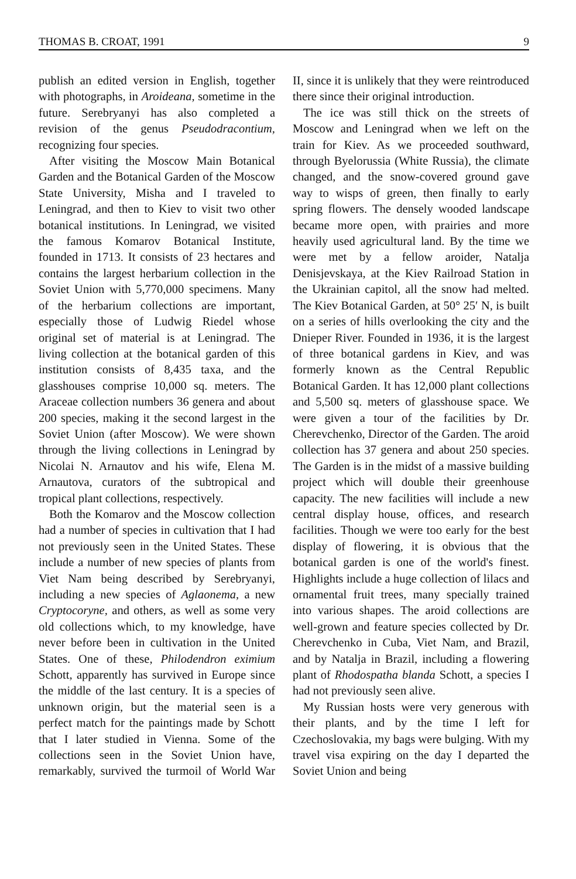THOMAS B. CROAT, 1991 9
publish an edited version in English, together with photographs, in Aroideana, sometime in the future. Serebryanyi has also completed a revision of the genus Pseudodracontium, recognizing four species.
After visiting the Moscow Main Botanical Garden and the Botanical Garden of the Moscow State University, Misha and I traveled to Leningrad, and then to Kiev to visit two other botanical institutions. In Leningrad, we visited the famous Komarov Botanical Institute, founded in 1713. It consists of 23 hectares and contains the largest herbarium collection in the Soviet Union with 5,770,000 specimens. Many of the herbarium collections are important, especially those of Ludwig Riedel whose original set of material is at Leningrad. The living collection at the botanical garden of this institution consists of 8,435 taxa, and the glasshouses comprise 10,000 sq. meters. The Araceae collection numbers 36 genera and about 200 species, making it the second largest in the Soviet Union (after Moscow). We were shown through the living collections in Leningrad by Nicolai N. Arnautov and his wife, Elena M. Arnautova, curators of the subtropical and tropical plant collections, respectively.
Both the Komarov and the Moscow collection had a number of species in cultivation that I had not previously seen in the United States. These include a number of new species of plants from Viet Nam being described by Serebryanyi, including a new species of Aglaonema, a new Cryptocoryne, and others, as well as some very old collections which, to my knowledge, have never before been in cultivation in the United States. One of these, Philodendron eximium Schott, apparently has survived in Europe since the middle of the last century. It is a species of unknown origin, but the material seen is a perfect match for the paintings made by Schott that I later studied in Vienna. Some of the collections seen in the Soviet Union have, remarkably, survived the turmoil of World War II, since it is unlikely that they were reintroduced there since their original introduction.
The ice was still thick on the streets of Moscow and Leningrad when we left on the train for Kiev. As we proceeded southward, through Byelorussia (White Russia), the climate changed, and the snow-covered ground gave way to wisps of green, then finally to early spring flowers. The densely wooded landscape became more open, with prairies and more heavily used agricultural land. By the time we were met by a fellow aroider, Natalja Denisjevskaya, at the Kiev Railroad Station in the Ukrainian capitol, all the snow had melted. The Kiev Botanical Garden, at 50° 25′ N, is built on a series of hills overlooking the city and the Dnieper River. Founded in 1936, it is the largest of three botanical gardens in Kiev, and was formerly known as the Central Republic Botanical Garden. It has 12,000 plant collections and 5,500 sq. meters of glasshouse space. We were given a tour of the facilities by Dr. Cherevchenko, Director of the Garden. The aroid collection has 37 genera and about 250 species. The Garden is in the midst of a massive building project which will double their greenhouse capacity. The new facilities will include a new central display house, offices, and research facilities. Though we were too early for the best display of flowering, it is obvious that the botanical garden is one of the world's finest. Highlights include a huge collection of lilacs and ornamental fruit trees, many specially trained into various shapes. The aroid collections are well-grown and feature species collected by Dr. Cherevchenko in Cuba, Viet Nam, and Brazil, and by Natalja in Brazil, including a flowering plant of Rhodospatha blanda Schott, a species I had not previously seen alive.
My Russian hosts were very generous with their plants, and by the time I left for Czechoslovakia, my bags were bulging. With my travel visa expiring on the day I departed the Soviet Union and being